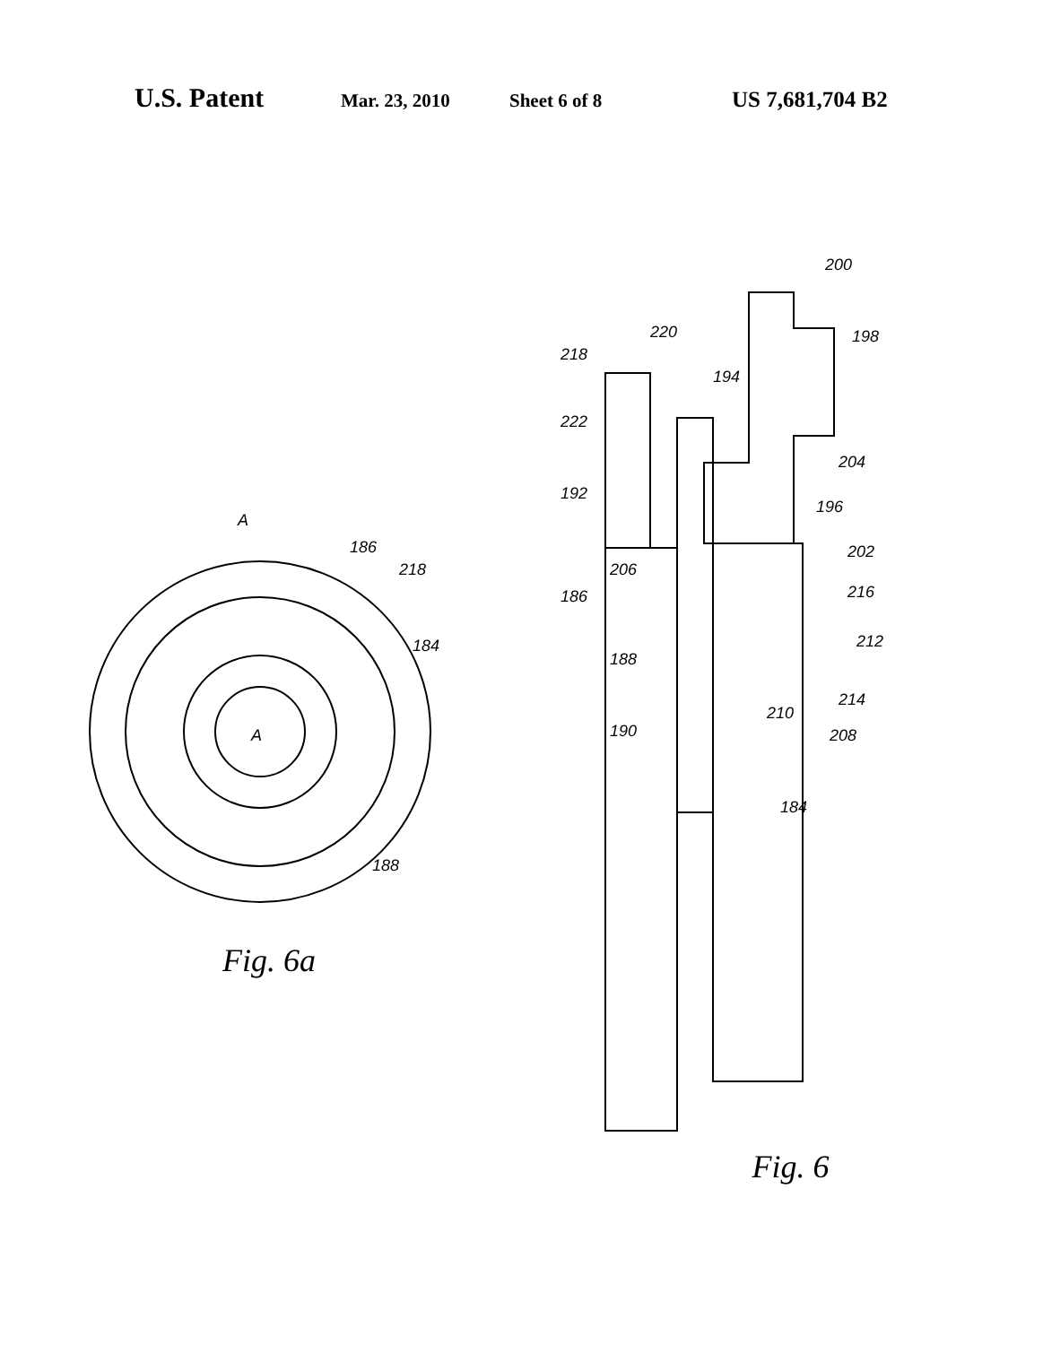U.S. Patent
Mar. 23, 2010 Sheet 6 of 8
US 7,681,704 B2
A
186
218
184
A
188
Fig. 6a
200
220
198
218
194
222
204
192
196
202
206
186
216
212
188
214
210
190
208
184
Fig. 6